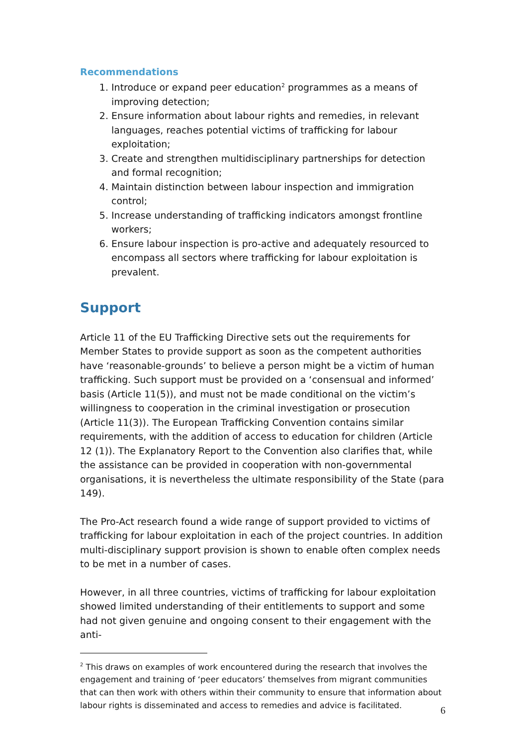Recommendations
1. Introduce or expand peer education<sup>2</sup> programmes as a means of improving detection;
2. Ensure information about labour rights and remedies, in relevant languages, reaches potential victims of trafficking for labour exploitation;
3. Create and strengthen multidisciplinary partnerships for detection and formal recognition;
4. Maintain distinction between labour inspection and immigration control;
5. Increase understanding of trafficking indicators amongst frontline workers;
6. Ensure labour inspection is pro-active and adequately resourced to encompass all sectors where trafficking for labour exploitation is prevalent.
Support
Article 11 of the EU Trafficking Directive sets out the requirements for Member States to provide support as soon as the competent authorities have ‘reasonable-grounds’ to believe a person might be a victim of human trafficking. Such support must be provided on a ‘consensual and informed’ basis (Article 11(5)), and must not be made conditional on the victim’s willingness to cooperation in the criminal investigation or prosecution (Article 11(3)). The European Trafficking Convention contains similar requirements, with the addition of access to education for children (Article 12 (1)). The Explanatory Report to the Convention also clarifies that, while the assistance can be provided in cooperation with non-governmental organisations, it is nevertheless the ultimate responsibility of the State (para 149).
The Pro-Act research found a wide range of support provided to victims of trafficking for labour exploitation in each of the project countries. In addition multi-disciplinary support provision is shown to enable often complex needs to be met in a number of cases.
However, in all three countries, victims of trafficking for labour exploitation showed limited understanding of their entitlements to support and some had not given genuine and ongoing consent to their engagement with the anti-
<sup>2</sup> This draws on examples of work encountered during the research that involves the engagement and training of ‘peer educators’ themselves from migrant communities that can then work with others within their community to ensure that information about labour rights is disseminated and access to remedies and advice is facilitated.
6